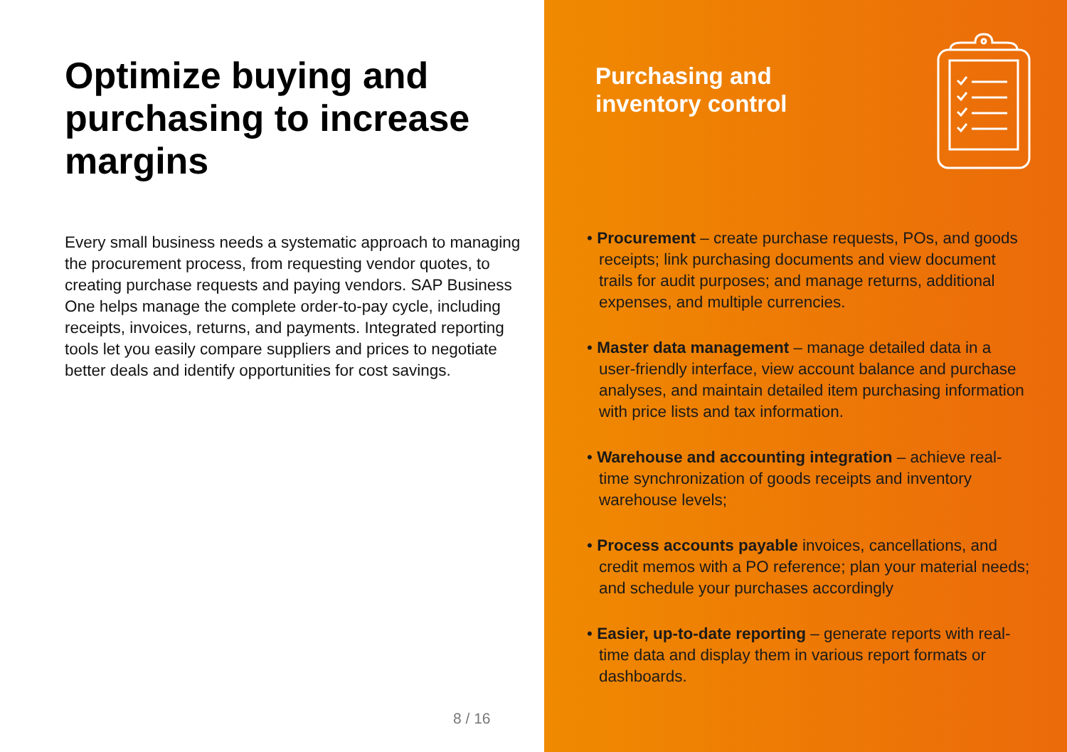Optimize buying and purchasing to increase margins
Every small business needs a systematic approach to managing the procurement process, from requesting vendor quotes, to creating purchase requests and paying vendors. SAP Business One helps manage the complete order-to-pay cycle, including receipts, invoices, returns, and payments. Integrated reporting tools let you easily compare suppliers and prices to negotiate better deals and identify opportunities for cost savings.
8 / 16
Purchasing and
inventory control
• Procurement – create purchase requests, POs, and goods receipts; link purchasing documents and view document trails for audit purposes; and manage returns, additional expenses, and multiple currencies.
• Master data management – manage detailed data in a user-friendly interface, view account balance and purchase analyses, and maintain detailed item purchasing information with price lists and tax information.
• Warehouse and accounting integration – achieve real-time synchronization of goods receipts and inventory warehouse levels;
• Process accounts payable invoices, cancellations, and credit memos with a PO reference; plan your material needs; and schedule your purchases accordingly
• Easier, up-to-date reporting – generate reports with real-time data and display them in various report formats or dashboards.